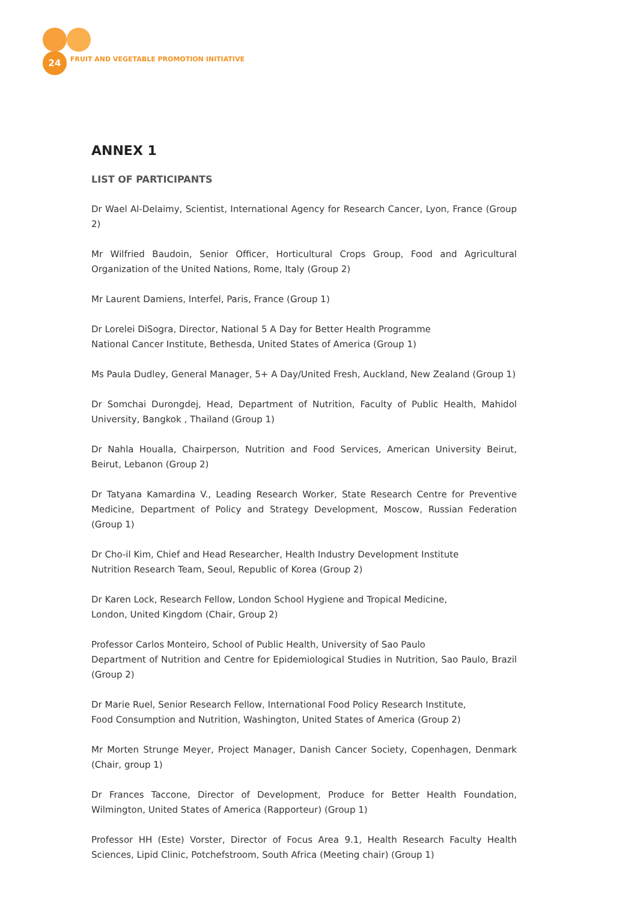24
FRUIT AND VEGETABLE PROMOTION INITIATIVE
ANNEX 1
LIST OF PARTICIPANTS
Dr Wael Al-Delaimy, Scientist, International Agency for Research Cancer, Lyon, France (Group 2)
Mr Wilfried Baudoin, Senior Officer, Horticultural Crops Group, Food and Agricultural Organization of the United Nations, Rome, Italy (Group 2)
Mr Laurent Damiens, Interfel, Paris, France (Group 1)
Dr Lorelei DiSogra, Director, National 5 A Day for Better Health Programme
National Cancer Institute, Bethesda, United States of America (Group 1)
Ms Paula Dudley, General Manager, 5+ A Day/United Fresh, Auckland, New Zealand (Group 1)
Dr Somchai Durongdej, Head, Department of Nutrition, Faculty of Public Health, Mahidol University, Bangkok , Thailand (Group 1)
Dr Nahla Houalla, Chairperson, Nutrition and Food Services, American University Beirut, Beirut, Lebanon (Group 2)
Dr Tatyana Kamardina V., Leading Research Worker, State Research Centre for Preventive Medicine, Department of Policy and Strategy Development, Moscow, Russian Federation (Group 1)
Dr Cho-il Kim, Chief and Head Researcher, Health Industry Development Institute
Nutrition Research Team, Seoul, Republic of Korea (Group 2)
Dr Karen Lock, Research Fellow, London School Hygiene and Tropical Medicine,
London, United Kingdom (Chair, Group 2)
Professor Carlos Monteiro, School of Public Health, University of Sao Paulo
Department of Nutrition and Centre for Epidemiological Studies in Nutrition, Sao Paulo, Brazil (Group 2)
Dr Marie Ruel, Senior Research Fellow, International Food Policy Research Institute,
Food Consumption and Nutrition, Washington, United States of America (Group 2)
Mr Morten Strunge Meyer, Project Manager, Danish Cancer Society, Copenhagen, Denmark (Chair, group 1)
Dr Frances Taccone, Director of Development, Produce for Better Health Foundation, Wilmington, United States of America (Rapporteur) (Group 1)
Professor HH (Este) Vorster, Director of Focus Area 9.1, Health Research Faculty Health Sciences, Lipid Clinic, Potchefstroom, South Africa (Meeting chair) (Group 1)